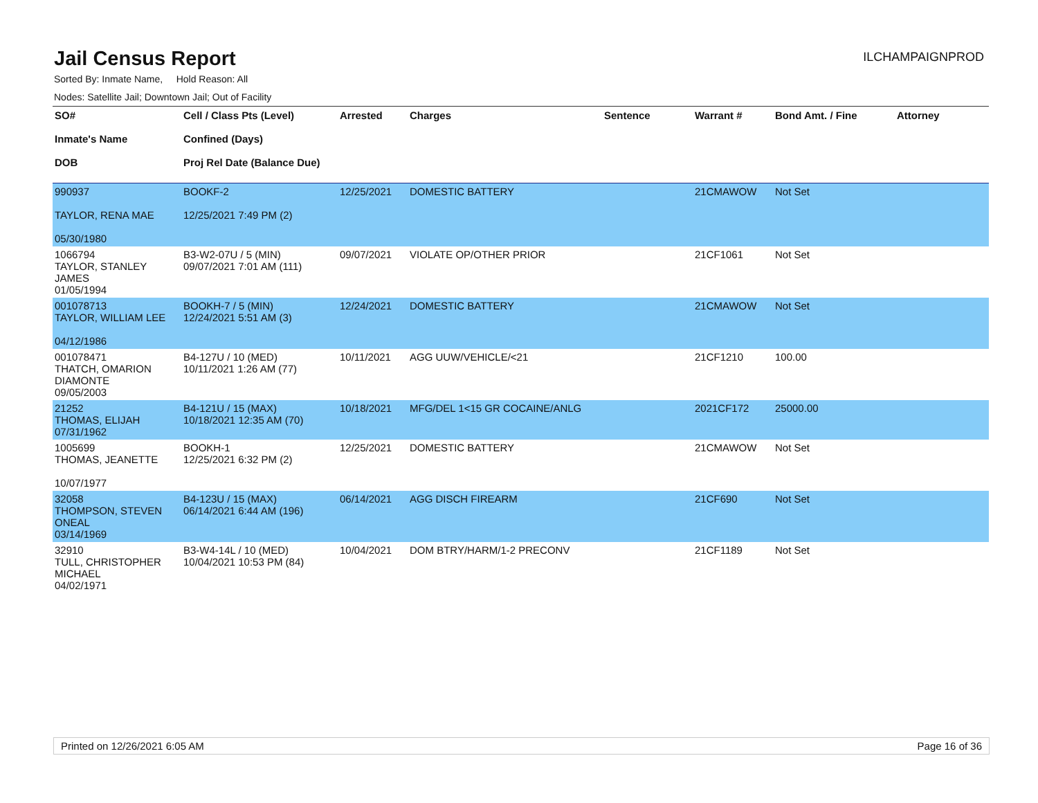Jail Census Report
ILCHAMPAIGNPROD
Sorted By: Inmate Name, Hold Reason: All
Nodes: Satellite Jail; Downtown Jail; Out of Facility
| SO# Inmate's Name DOB | Cell / Class Pts (Level) Confined (Days) Proj Rel Date (Balance Due) | Arrested | Charges | Sentence | Warrant # | Bond Amt. / Fine | Attorney |
| --- | --- | --- | --- | --- | --- | --- | --- |
| 990937 TAYLOR, RENA MAE 05/30/1980 | BOOKF-2 12/25/2021 7:49 PM (2) | 12/25/2021 | DOMESTIC BATTERY | | 21CMAWOW | Not Set | |
| 1066794 TAYLOR, STANLEY JAMES 01/05/1994 | B3-W2-07U / 5 (MIN) 09/07/2021 7:01 AM (111) | 09/07/2021 | VIOLATE OP/OTHER PRIOR | | 21CF1061 | Not Set | |
| 001078713 TAYLOR, WILLIAM LEE 04/12/1986 | BOOKH-7 / 5 (MIN) 12/24/2021 5:51 AM (3) | 12/24/2021 | DOMESTIC BATTERY | | 21CMAWOW | Not Set | |
| 001078471 THATCH, OMARION DIAMONTE 09/05/2003 | B4-127U / 10 (MED) 10/11/2021 1:26 AM (77) | 10/11/2021 | AGG UUW/VEHICLE/<21 | | 21CF1210 | 100.00 | |
| 21252 THOMAS, ELIJAH 07/31/1962 | B4-121U / 15 (MAX) 10/18/2021 12:35 AM (70) | 10/18/2021 | MFG/DEL 1<15 GR COCAINE/ANLG | | 2021CF172 | 25000.00 | |
| 1005699 THOMAS, JEANETTE 10/07/1977 | BOOKH-1 12/25/2021 6:32 PM (2) | 12/25/2021 | DOMESTIC BATTERY | | 21CMAWOW | Not Set | |
| 32058 THOMPSON, STEVEN ONEAL 03/14/1969 | B4-123U / 15 (MAX) 06/14/2021 6:44 AM (196) | 06/14/2021 | AGG DISCH FIREARM | | 21CF690 | Not Set | |
| 32910 TULL, CHRISTOPHER MICHAEL 04/02/1971 | B3-W4-14L / 10 (MED) 10/04/2021 10:53 PM (84) | 10/04/2021 | DOM BTRY/HARM/1-2 PRECONV | | 21CF1189 | Not Set | |
Printed on 12/26/2021 6:05 AM Page 16 of 36